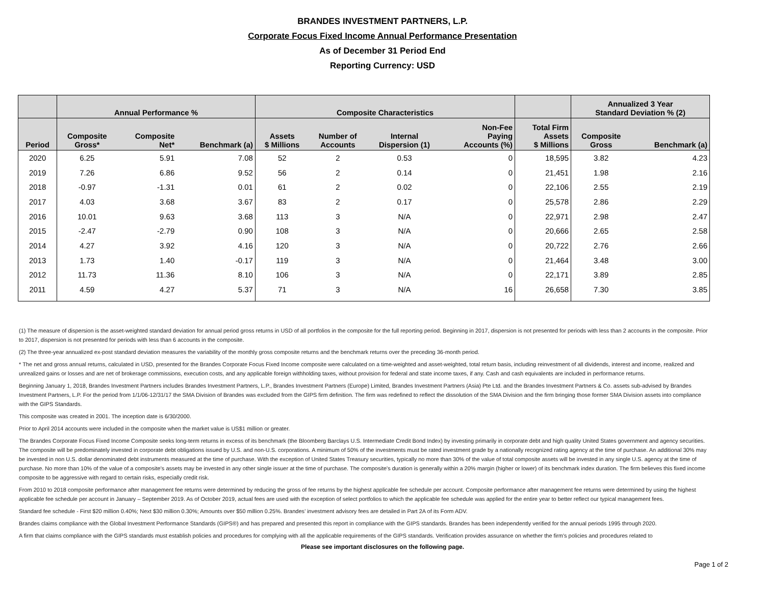BRANDES INVESTMENT PARTNERS, L.P.
Corporate Focus Fixed Income Annual Performance Presentation
As of December 31 Period End
Reporting Currency: USD
| | Annual Performance % | | | Composite Characteristics | | | | | Annualized 3 Year Standard Deviation % (2) | |
| --- | --- | --- | --- | --- | --- | --- | --- | --- | --- | --- |
| Period | Composite Gross* | Composite Net* | Benchmark (a) | Assets $ Millions | Number of Accounts | Internal Dispersion (1) | Non-Fee Paying Accounts (%) | Total Firm Assets $ Millions | Composite Gross | Benchmark (a) |
| 2020 | 6.25 | 5.91 | 7.08 | 52 | 2 | 0.53 | 0 | 18,595 | 3.82 | 4.23 |
| 2019 | 7.26 | 6.86 | 9.52 | 56 | 2 | 0.14 | 0 | 21,451 | 1.98 | 2.16 |
| 2018 | -0.97 | -1.31 | 0.01 | 61 | 2 | 0.02 | 0 | 22,106 | 2.55 | 2.19 |
| 2017 | 4.03 | 3.68 | 3.67 | 83 | 2 | 0.17 | 0 | 25,578 | 2.86 | 2.29 |
| 2016 | 10.01 | 9.63 | 3.68 | 113 | 3 | N/A | 0 | 22,971 | 2.98 | 2.47 |
| 2015 | -2.47 | -2.79 | 0.90 | 108 | 3 | N/A | 0 | 20,666 | 2.65 | 2.58 |
| 2014 | 4.27 | 3.92 | 4.16 | 120 | 3 | N/A | 0 | 20,722 | 2.76 | 2.66 |
| 2013 | 1.73 | 1.40 | -0.17 | 119 | 3 | N/A | 0 | 21,464 | 3.48 | 3.00 |
| 2012 | 11.73 | 11.36 | 8.10 | 106 | 3 | N/A | 0 | 22,171 | 3.89 | 2.85 |
| 2011 | 4.59 | 4.27 | 5.37 | 71 | 3 | N/A | 16 | 26,658 | 7.30 | 3.85 |
(1) The measure of dispersion is the asset-weighted standard deviation for annual period gross returns in USD of all portfolios in the composite for the full reporting period. Beginning in 2017, dispersion is not presented for periods with less than 2 accounts in the composite. Prior to 2017, dispersion is not presented for periods with less than 6 accounts in the composite.
(2) The three-year annualized ex-post standard deviation measures the variability of the monthly gross composite returns and the benchmark returns over the preceding 36-month period.
* The net and gross annual returns, calculated in USD, presented for the Brandes Corporate Focus Fixed Income composite were calculated on a time-weighted and asset-weighted, total return basis, including reinvestment of all dividends, interest and income, realized and unrealized gains or losses and are net of brokerage commissions, execution costs, and any applicable foreign withholding taxes, without provision for federal and state income taxes, if any. Cash and cash equivalents are included in performance returns.
Beginning January 1, 2018, Brandes Investment Partners includes Brandes Investment Partners, L.P., Brandes Investment Partners (Europe) Limited, Brandes Investment Partners (Asia) Pte Ltd. and the Brandes Investment Partners & Co. assets sub-advised by Brandes Investment Partners, L.P. For the period from 1/1/06-12/31/17 the SMA Division of Brandes was excluded from the GIPS firm definition. The firm was redefined to reflect the dissolution of the SMA Division and the firm bringing those former SMA Division assets into compliance with the GIPS Standards.
This composite was created in 2001. The inception date is 6/30/2000.
Prior to April 2014 accounts were included in the composite when the market value is US$1 million or greater.
The Brandes Corporate Focus Fixed Income Composite seeks long-term returns in excess of its benchmark (the Bloomberg Barclays U.S. Intermediate Credit Bond Index) by investing primarily in corporate debt and high quality United States government and agency securities. The composite will be predominately invested in corporate debt obligations issued by U.S. and non-U.S. corporations. A minimum of 50% of the investments must be rated investment grade by a nationally recognized rating agency at the time of purchase. An additional 30% may be invested in non U.S. dollar denominated debt instruments measured at the time of purchase. With the exception of United States Treasury securities, typically no more than 30% of the value of total composite assets will be invested in any single U.S. agency at the time of purchase. No more than 10% of the value of a composite’s assets may be invested in any other single issuer at the time of purchase. The composite's duration is generally within a 20% margin (higher or lower) of its benchmark index duration. The firm believes this fixed income composite to be aggressive with regard to certain risks, especially credit risk.
From 2010 to 2018 composite performance after management fee returns were determined by reducing the gross of fee returns by the highest applicable fee schedule per account. Composite performance after management fee returns were determined by using the highest applicable fee schedule per account in January – September 2019. As of October 2019, actual fees are used with the exception of select portfolios to which the applicable fee schedule was applied for the entire year to better reflect our typical management fees.
Standard fee schedule - First $20 million 0.40%; Next $30 million 0.30%; Amounts over $50 million 0.25%. Brandes’ investment advisory fees are detailed in Part 2A of its Form ADV.
Brandes claims compliance with the Global Investment Performance Standards (GIPS®) and has prepared and presented this report in compliance with the GIPS standards. Brandes has been independently verified for the annual periods 1995 through 2020.
A firm that claims compliance with the GIPS standards must establish policies and procedures for complying with all the applicable requirements of the GIPS standards. Verification provides assurance on whether the firm's policies and procedures related to
Please see important disclosures on the following page.
Page 1 of 2